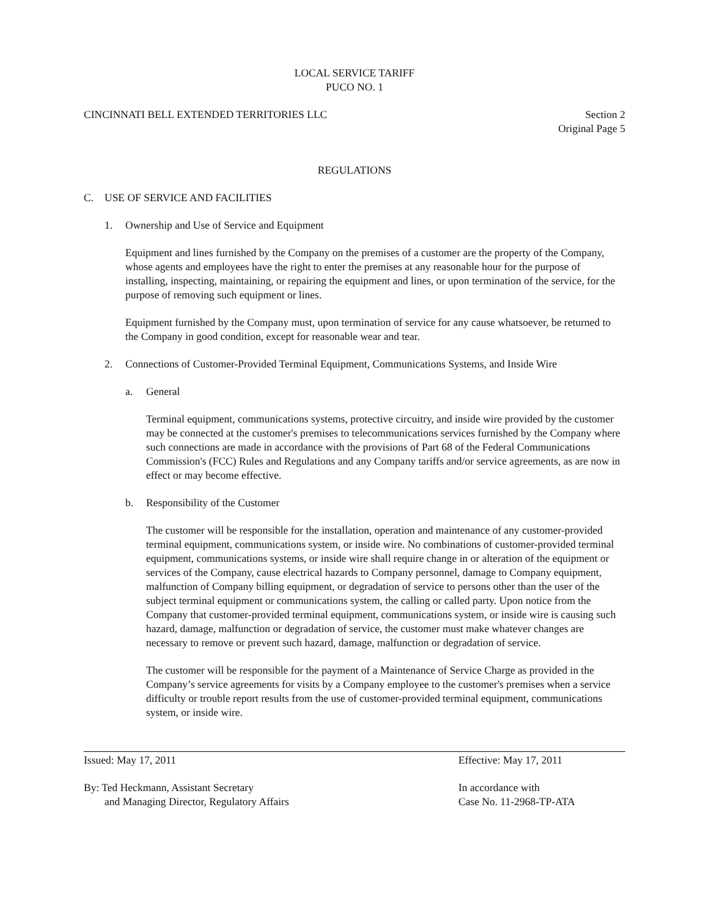LOCAL SERVICE TARIFF
PUCO NO. 1
CINCINNATI BELL EXTENDED TERRITORIES LLC Section 2
Original Page 5
REGULATIONS
C. USE OF SERVICE AND FACILITIES
1. Ownership and Use of Service and Equipment
Equipment and lines furnished by the Company on the premises of a customer are the property of the Company, whose agents and employees have the right to enter the premises at any reasonable hour for the purpose of installing, inspecting, maintaining, or repairing the equipment and lines, or upon termination of the service, for the purpose of removing such equipment or lines.
Equipment furnished by the Company must, upon termination of service for any cause whatsoever, be returned to the Company in good condition, except for reasonable wear and tear.
2. Connections of Customer-Provided Terminal Equipment, Communications Systems, and Inside Wire
a. General
Terminal equipment, communications systems, protective circuitry, and inside wire provided by the customer may be connected at the customer's premises to telecommunications services furnished by the Company where such connections are made in accordance with the provisions of Part 68 of the Federal Communications Commission's (FCC) Rules and Regulations and any Company tariffs and/or service agreements, as are now in effect or may become effective.
b. Responsibility of the Customer
The customer will be responsible for the installation, operation and maintenance of any customer-provided terminal equipment, communications system, or inside wire. No combinations of customer-provided terminal equipment, communications systems, or inside wire shall require change in or alteration of the equipment or services of the Company, cause electrical hazards to Company personnel, damage to Company equipment, malfunction of Company billing equipment, or degradation of service to persons other than the user of the subject terminal equipment or communications system, the calling or called party. Upon notice from the Company that customer-provided terminal equipment, communications system, or inside wire is causing such hazard, damage, malfunction or degradation of service, the customer must make whatever changes are necessary to remove or prevent such hazard, damage, malfunction or degradation of service.
The customer will be responsible for the payment of a Maintenance of Service Charge as provided in the Company’s service agreements for visits by a Company employee to the customer's premises when a service difficulty or trouble report results from the use of customer-provided terminal equipment, communications system, or inside wire.
Issued: May 17, 2011 Effective: May 17, 2011
By: Ted Heckmann, Assistant Secretary
and Managing Director, Regulatory Affairs
In accordance with
Case No. 11-2968-TP-ATA